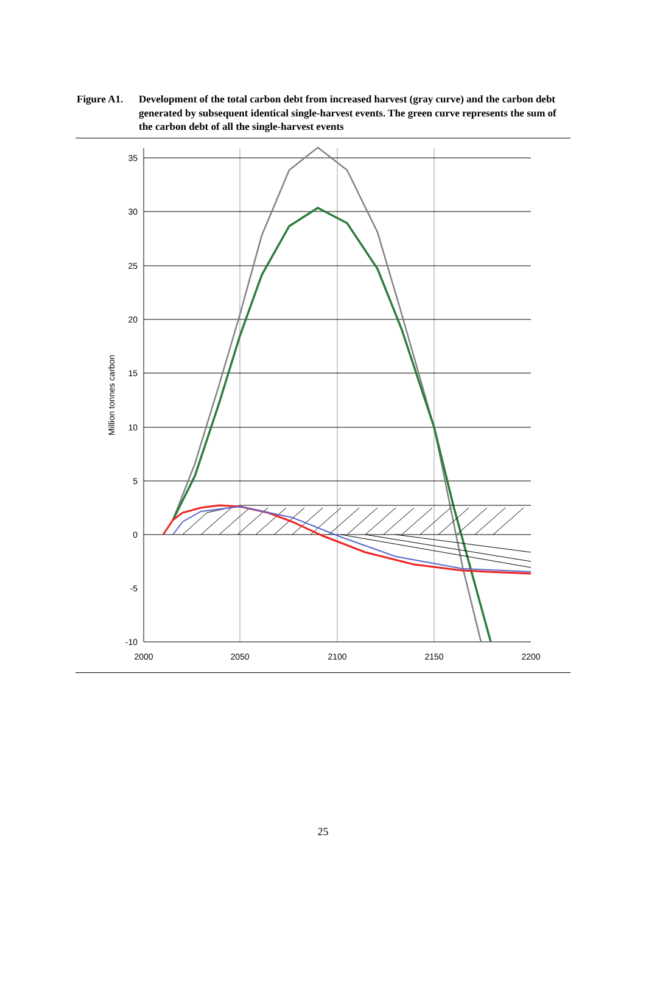Figure A1. Development of the total carbon debt from increased harvest (gray curve) and the carbon debt generated by subsequent identical single-harvest events. The green curve represents the sum of the carbon debt of all the single-harvest events
35
30
25
20
15
10
5
0
-5
-10
2000
2050
2100
2150
2200
Million tonnes carbon
25